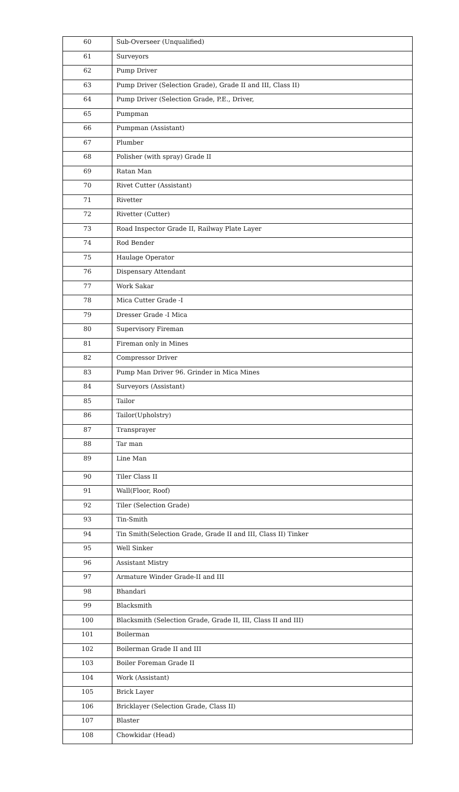| 60 | Sub-Overseer (Unqualified) |
| 61 | Surveyors |
| 62 | Pump Driver |
| 63 | Pump Driver (Selection Grade), Grade II and III, Class II) |
| 64 | Pump Driver (Selection Grade, P.E., Driver, |
| 65 | Pumpman |
| 66 | Pumpman (Assistant) |
| 67 | Plumber |
| 68 | Polisher (with spray) Grade II |
| 69 | Ratan Man |
| 70 | Rivet Cutter (Assistant) |
| 71 | Rivetter |
| 72 | Rivetter (Cutter) |
| 73 | Road Inspector Grade II, Railway Plate Layer |
| 74 | Rod Bender |
| 75 | Haulage Operator |
| 76 | Dispensary Attendant |
| 77 | Work Sakar |
| 78 | Mica Cutter Grade -I |
| 79 | Dresser Grade -I Mica |
| 80 | Supervisory Fireman |
| 81 | Fireman only in Mines |
| 82 | Compressor Driver |
| 83 | Pump Man Driver 96. Grinder in Mica Mines |
| 84 | Surveyors (Assistant) |
| 85 | Tailor |
| 86 | Tailor(Upholstry) |
| 87 | Transprayer |
| 88 | Tar man |
| 89 | Line Man |
| 90 | Tiler Class II |
| 91 | Wall(Floor, Roof) |
| 92 | Tiler (Selection Grade) |
| 93 | Tin-Smith |
| 94 | Tin Smith(Selection Grade, Grade II and III, Class II) Tinker |
| 95 | Well Sinker |
| 96 | Assistant Mistry |
| 97 | Armature Winder Grade-II and III |
| 98 | Bhandari |
| 99 | Blacksmith |
| 100 | Blacksmith (Selection Grade, Grade II, III, Class II and III) |
| 101 | Boilerman |
| 102 | Boilerman Grade II and III |
| 103 | Boiler Foreman Grade II |
| 104 | Work (Assistant) |
| 105 | Brick Layer |
| 106 | Bricklayer (Selection Grade, Class II) |
| 107 | Blaster |
| 108 | Chowkidar (Head) |